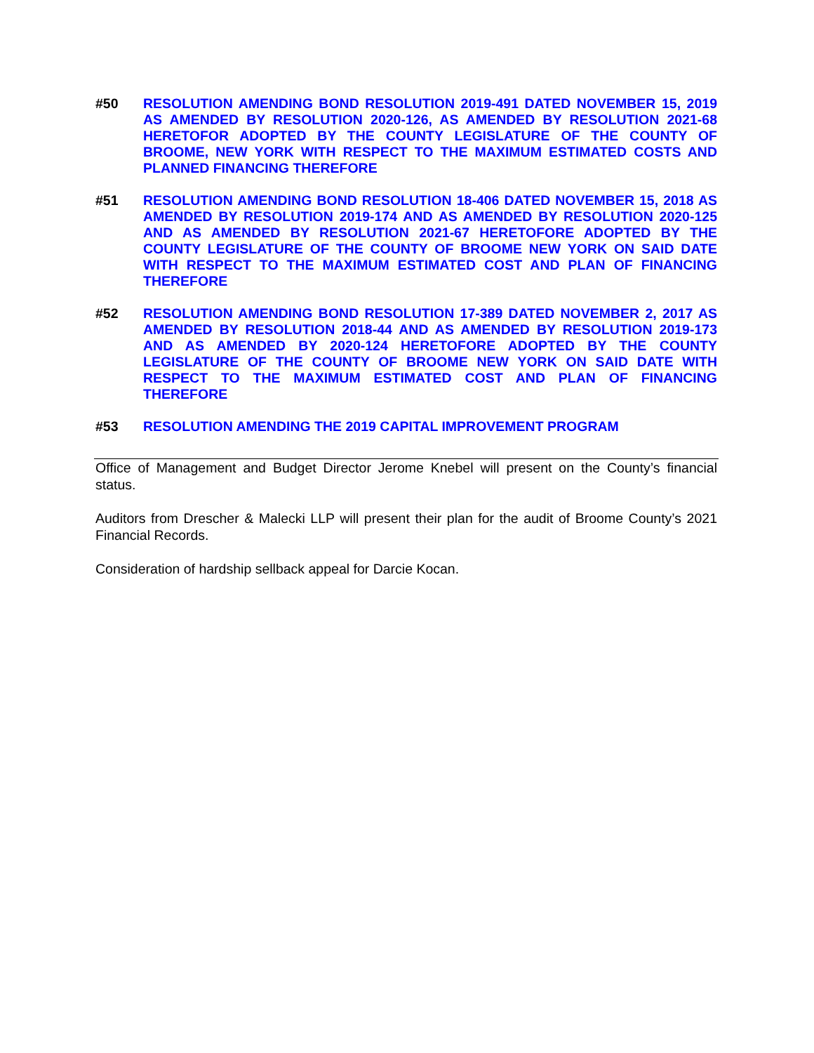#50 RESOLUTION AMENDING BOND RESOLUTION 2019-491 DATED NOVEMBER 15, 2019 AS AMENDED BY RESOLUTION 2020-126, AS AMENDED BY RESOLUTION 2021-68 HERETOFOR ADOPTED BY THE COUNTY LEGISLATURE OF THE COUNTY OF BROOME, NEW YORK WITH RESPECT TO THE MAXIMUM ESTIMATED COSTS AND PLANNED FINANCING THEREFORE
#51 RESOLUTION AMENDING BOND RESOLUTION 18-406 DATED NOVEMBER 15, 2018 AS AMENDED BY RESOLUTION 2019-174 AND AS AMENDED BY RESOLUTION 2020-125 AND AS AMENDED BY RESOLUTION 2021-67 HERETOFORE ADOPTED BY THE COUNTY LEGISLATURE OF THE COUNTY OF BROOME NEW YORK ON SAID DATE WITH RESPECT TO THE MAXIMUM ESTIMATED COST AND PLAN OF FINANCING THEREFORE
#52 RESOLUTION AMENDING BOND RESOLUTION 17-389 DATED NOVEMBER 2, 2017 AS AMENDED BY RESOLUTION 2018-44 AND AS AMENDED BY RESOLUTION 2019-173 AND AS AMENDED BY 2020-124 HERETOFORE ADOPTED BY THE COUNTY LEGISLATURE OF THE COUNTY OF BROOME NEW YORK ON SAID DATE WITH RESPECT TO THE MAXIMUM ESTIMATED COST AND PLAN OF FINANCING THEREFORE
#53 RESOLUTION AMENDING THE 2019 CAPITAL IMPROVEMENT PROGRAM
Office of Management and Budget Director Jerome Knebel will present on the County’s financial status.
Auditors from Drescher & Malecki LLP will present their plan for the audit of Broome County’s 2021 Financial Records.
Consideration of hardship sellback appeal for Darcie Kocan.